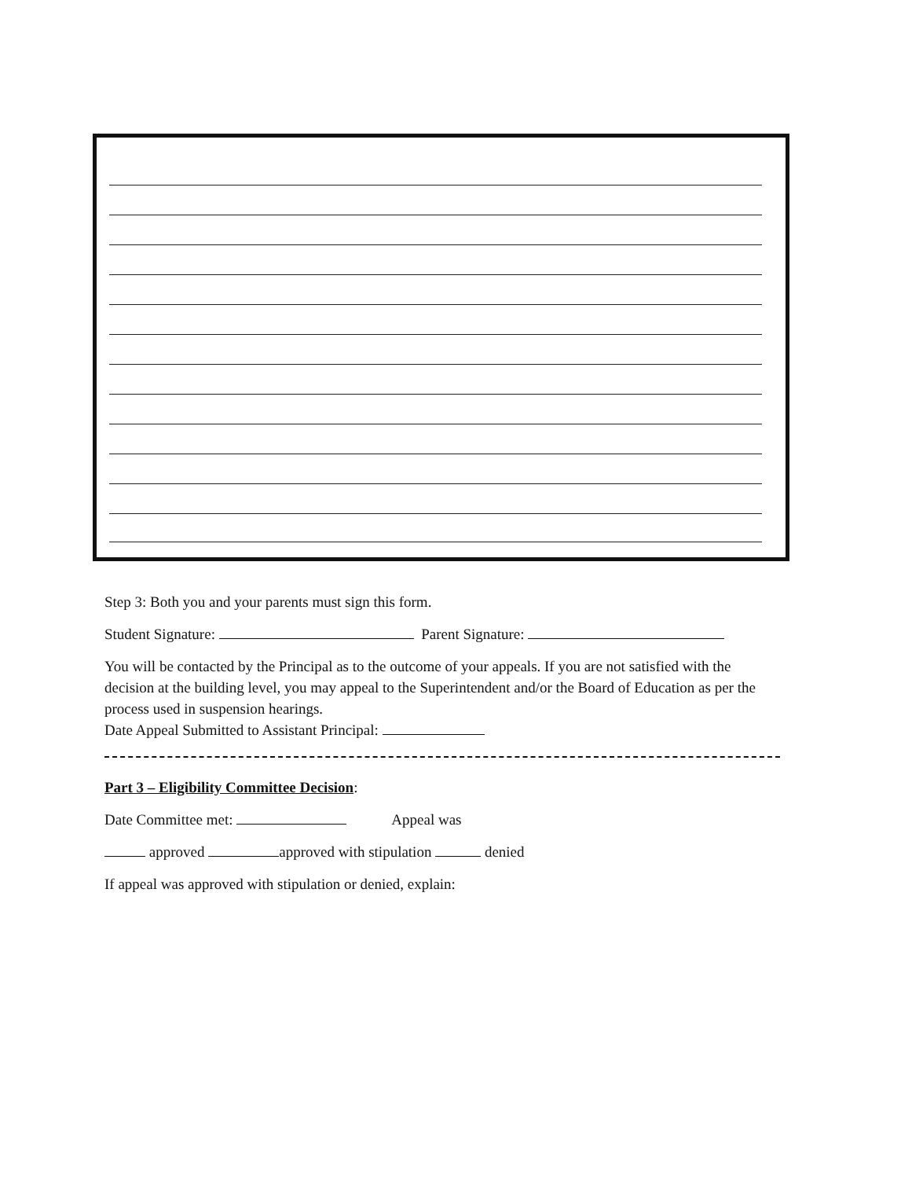Step 3: Both you and your parents must sign this form.
Student Signature: Parent Signature:
You will be contacted by the Principal as to the outcome of your appeals. If you are not satisfied with the decision at the building level, you may appeal to the Superintendent and/or the Board of Education as per the process used in suspension hearings.
Date Appeal Submitted to Assistant Principal:
Part 3 – Eligibility Committee Decision:
Date Committee met: Appeal was
approved approved with stipulation denied
If appeal was approved with stipulation or denied, explain: